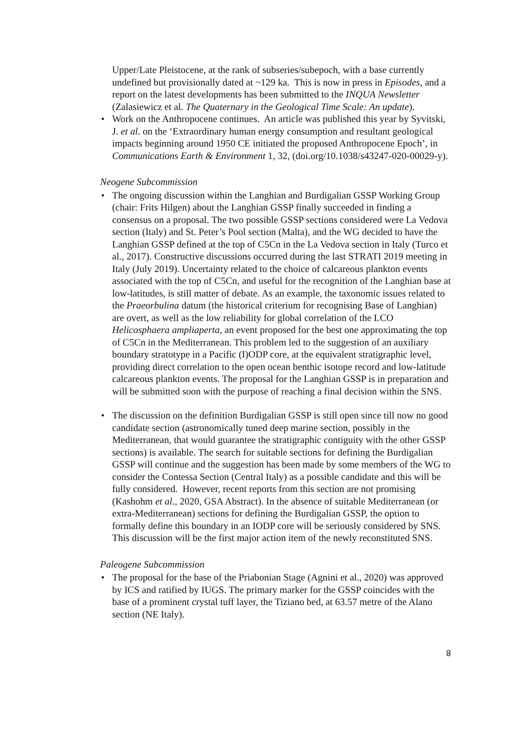Upper/Late Pleistocene, at the rank of subseries/subepoch, with a base currently undefined but provisionally dated at ~129 ka. This is now in press in Episodes, and a report on the latest developments has been submitted to the INQUA Newsletter (Zalasiewicz et al. The Quaternary in the Geological Time Scale: An update).
• Work on the Anthropocene continues. An article was published this year by Syvitski, J. et al. on the ‘Extraordinary human energy consumption and resultant geological impacts beginning around 1950 CE initiated the proposed Anthropocene Epoch’, in Communications Earth & Environment 1, 32, (doi.org/10.1038/s43247-020-00029-y).
Neogene Subcommission
• The ongoing discussion within the Langhian and Burdigalian GSSP Working Group (chair: Frits Hilgen) about the Langhian GSSP finally succeeded in finding a consensus on a proposal. The two possible GSSP sections considered were La Vedova section (Italy) and St. Peter’s Pool section (Malta), and the WG decided to have the Langhian GSSP defined at the top of C5Cn in the La Vedova section in Italy (Turco et al., 2017). Constructive discussions occurred during the last STRATI 2019 meeting in Italy (July 2019). Uncertainty related to the choice of calcareous plankton events associated with the top of C5Cn, and useful for the recognition of the Langhian base at low-latitudes, is still matter of debate. As an example, the taxonomic issues related to the Praeorbulina datum (the historical criterium for recognising Base of Langhian) are overt, as well as the low reliability for global correlation of the LCO Helicosphaera ampliaperta, an event proposed for the best one approximating the top of C5Cn in the Mediterranean. This problem led to the suggestion of an auxiliary boundary stratotype in a Pacific (I)ODP core, at the equivalent stratigraphic level, providing direct correlation to the open ocean benthic isotope record and low-latitude calcareous plankton events. The proposal for the Langhian GSSP is in preparation and will be submitted soon with the purpose of reaching a final decision within the SNS.
• The discussion on the definition Burdigalian GSSP is still open since till now no good candidate section (astronomically tuned deep marine section, possibly in the Mediterranean, that would guarantee the stratigraphic contiguity with the other GSSP sections) is available. The search for suitable sections for defining the Burdigalian GSSP will continue and the suggestion has been made by some members of the WG to consider the Contessa Section (Central Italy) as a possible candidate and this will be fully considered. However, recent reports from this section are not promising (Kashohm et al., 2020, GSA Abstract). In the absence of suitable Mediterranean (or extra-Mediterranean) sections for defining the Burdigalian GSSP, the option to formally define this boundary in an IODP core will be seriously considered by SNS. This discussion will be the first major action item of the newly reconstituted SNS.
Paleogene Subcommission
• The proposal for the base of the Priabonian Stage (Agnini et al., 2020) was approved by ICS and ratified by IUGS. The primary marker for the GSSP coincides with the base of a prominent crystal tuff layer, the Tiziano bed, at 63.57 metre of the Alano section (NE Italy).
8